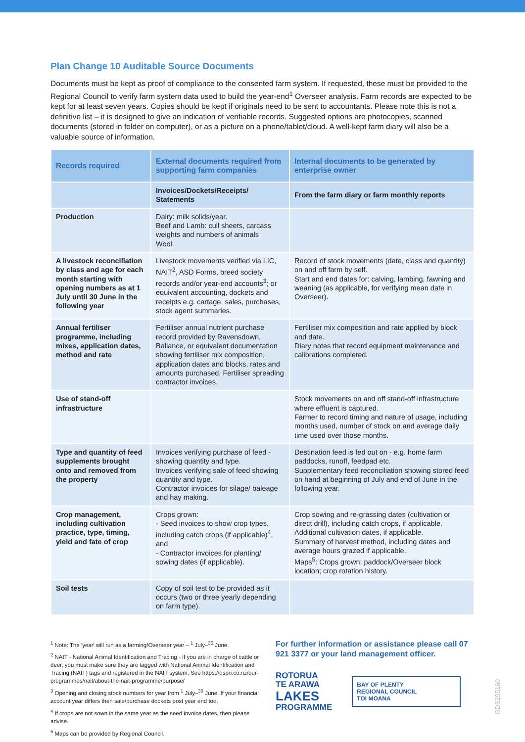Plan Change 10 Auditable Source Documents
Documents must be kept as proof of compliance to the consented farm system. If requested, these must be provided to the Regional Council to verify farm system data used to build the year-end<sup>1</sup> Overseer analysis. Farm records are expected to be kept for at least seven years. Copies should be kept if originals need to be sent to accountants. Please note this is not a definitive list – it is designed to give an indication of verifiable records. Suggested options are photocopies, scanned documents (stored in folder on computer), or as a picture on a phone/tablet/cloud. A well-kept farm diary will also be a valuable source of information.
| Records required | External documents required from supporting farm companies | Internal documents to be generated by enterprise owner |
| --- | --- | --- |
| | Invoices/Dockets/Receipts/ Statements | From the farm diary or farm monthly reports |
| Production | Dairy: milk solids/year. Beef and Lamb: cull sheets, carcass weights and numbers of animals Wool. | |
| A livestock reconciliation by class and age for each month starting with opening numbers as at 1 July until 30 June in the following year | Livestock movements verified via LIC, NAIT<sup>2</sup>, ASD Forms, breed society records and/or year-end accounts<sup>3</sup>; or equivalent accounting, dockets and receipts e.g. cartage, sales, purchases, stock agent summaries. | Record of stock movements (date, class and quantity) on and off farm by self. Start and end dates for: calving, lambing, fawning and weaning (as applicable, for verifying mean date in Overseer). |
| Annual fertiliser programme, including mixes, application dates, method and rate | Fertiliser annual nutrient purchase record provided by Ravensdown, Ballance, or equivalent documentation showing fertiliser mix composition, application dates and blocks, rates and amounts purchased. Fertiliser spreading contractor invoices. | Fertiliser mix composition and rate applied by block and date. Diary notes that record equipment maintenance and calibrations completed. |
| Use of stand-off infrastructure | | Stock movements on and off stand-off infrastructure where effluent is captured. Farmer to record timing and nature of usage, including months used, number of stock on and average daily time used over those months. |
| Type and quantity of feed supplements brought onto and removed from the property | Invoices verifying purchase of feed - showing quantity and type. Invoices verifying sale of feed showing quantity and type. Contractor invoices for silage/ baleage and hay making. | Destination feed is fed out on - e.g. home farm paddocks, runoff, feedpad etc. Supplementary feed reconciliation showing stored feed on hand at beginning of July and end of June in the following year. |
| Crop management, including cultivation practice, type, timing, yield and fate of crop | Crops grown: - Seed invoices to show crop types, including catch crops (if applicable)<sup>4</sup>, and - Contractor invoices for planting/ sowing dates (if applicable). | Crop sowing and re-grassing dates (cultivation or direct drill), including catch crops, if applicable. Additional cultivation dates, if applicable. Summary of harvest method, including dates and average hours grazed if applicable. Maps<sup>5</sup>: Crops grown: paddock/Overseer block location; crop rotation history. |
| Soil tests | Copy of soil test to be provided as it occurs (two or three yearly depending on farm type). | |
<sup>1</sup> Note: The 'year' will run as a farming/Overseer year – <sup>1</sup> July–<sup>30</sup> June.
<sup>2</sup> NAIT - National Animal Identification and Tracing - If you are in charge of cattle or deer, you must make sure they are tagged with National Animal Identification and Tracing (NAIT) tags and registered in the NAIT system. See https://ospri.co.nz/our-programmes/nait/about-the-nait-programme/purpose/
<sup>3</sup> Opening and closing stock numbers for year from <sup>1</sup> July–<sup>30</sup> June. If your financial account year differs then sale/purchase dockets post year end too.
<sup>4</sup> If crops are not sown in the same year as the seed invoice dates, then please advise.
<sup>5</sup> Maps can be provided by Regional Council.
For further information or assistance please call 07 921 3377 or your land management officer.
ROTORUA
TE ARAWA
LAKES
PROGRAMME
BAY OF PLENTY
REGIONAL COUNCIL
TOI MOANA
GDS295160